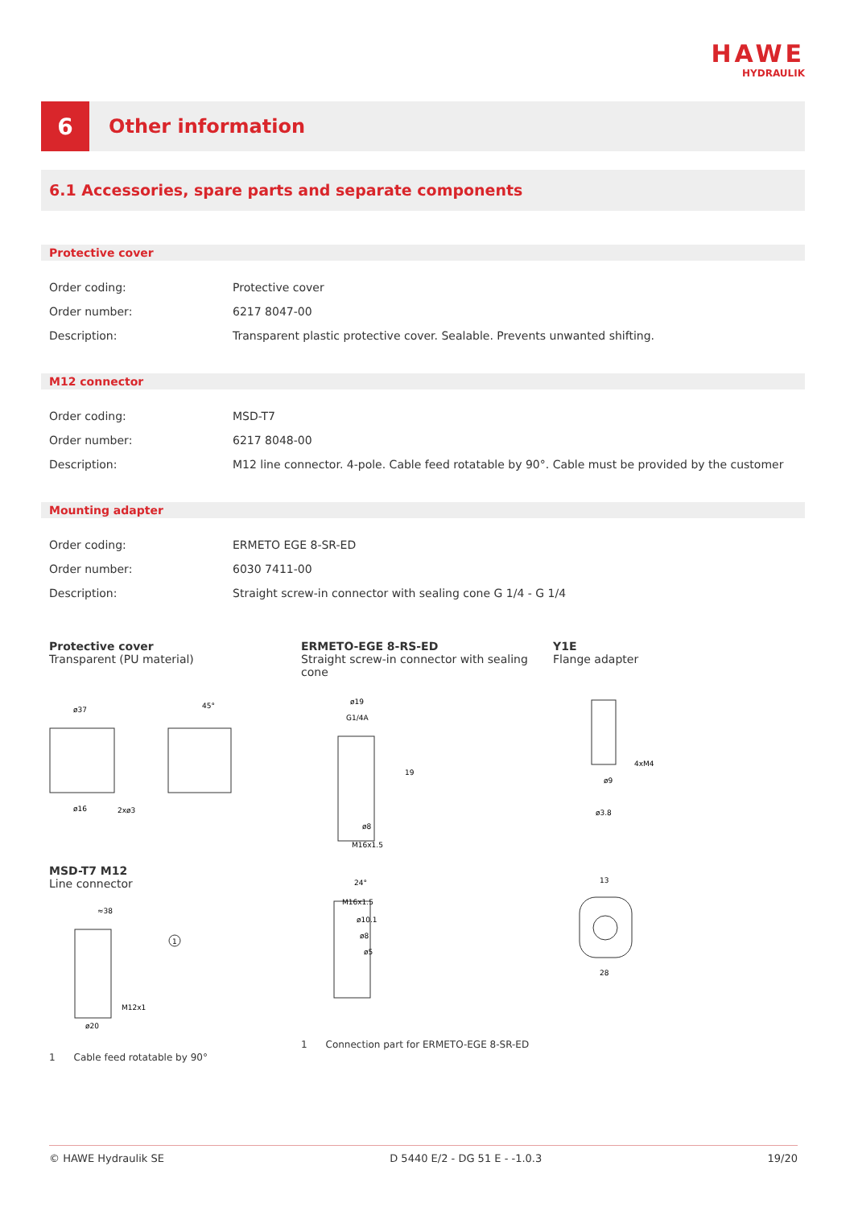HAWE
HYDRAULIK
6
Other information
6.1 Accessories, spare parts and separate components
Protective cover
| Order coding: | Protective cover |
| Order number: | 6217 8047-00 |
| Description: | Transparent plastic protective cover. Sealable. Prevents unwanted shifting. |
M12 connector
| Order coding: | MSD-T7 |
| Order number: | 6217 8048-00 |
| Description: | M12 line connector. 4-pole. Cable feed rotatable by 90°. Cable must be provided by the customer |
Mounting adapter
| Order coding: | ERMETO EGE 8-SR-ED |
| Order number: | 6030 7411-00 |
| Description: | Straight screw-in connector with sealing cone G 1/4 - G 1/4 |
Protective cover
Transparent (PU material)
ERMETO-EGE 8-RS-ED
Straight screw-in connector with sealing cone
Y1E
Flange adapter
ø37
ø16
2xø3
45°
ø19
G1/4A
19
ø8
M16x1.5
4xM4
ø9
ø3.8
MSD-T7 M12
Line connector
≈38
M12x1
ø20
1
24°
M16x1.5
ø10.1
ø8
ø5
13
28
1 Cable feed rotatable by 90°
1 Connection part for ERMETO-EGE 8-SR-ED
© HAWE Hydraulik SE D 5440 E/2 - DG 51 E - -1.0.3 19/20